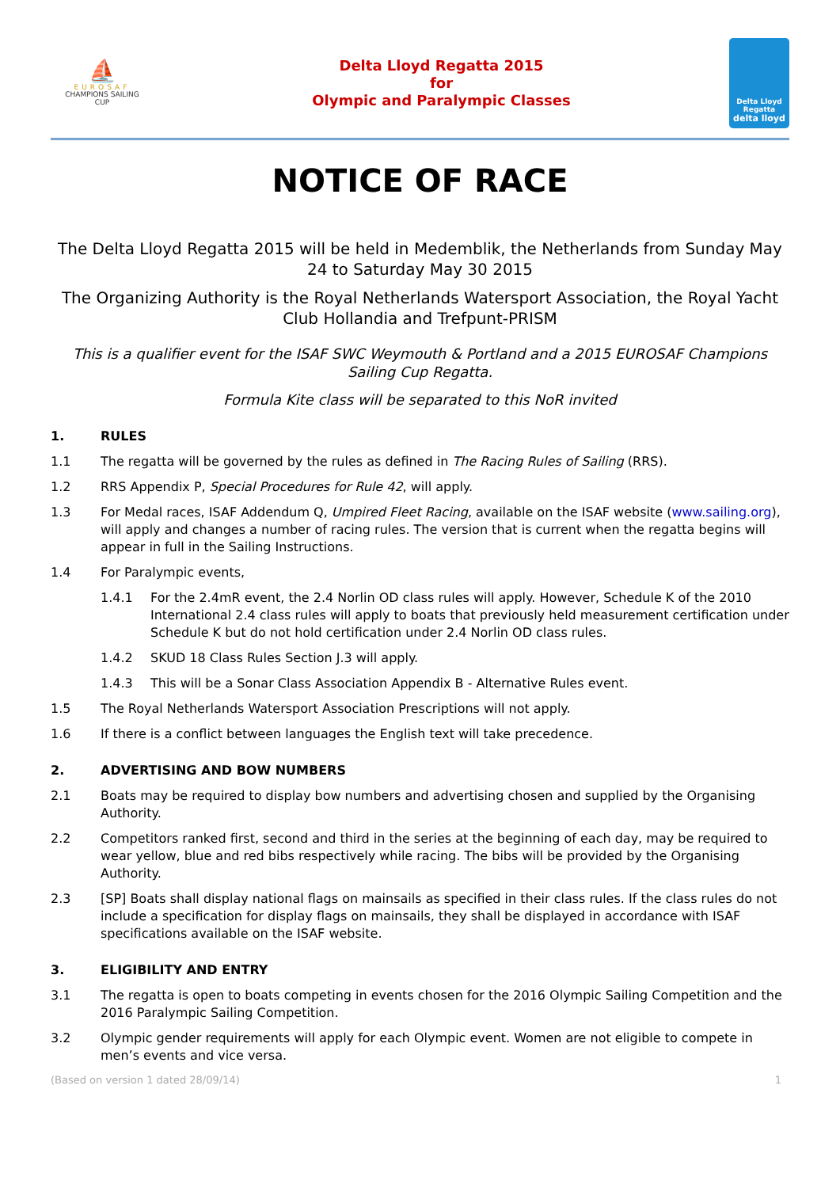⛵
EUROSAF
CHAMPIONS SAILING
CUP
Delta Lloyd Regatta 2015
for
Olympic and Paralympic Classes
Delta Lloyd
Regatta
delta lloyd
NOTICE OF RACE
The Delta Lloyd Regatta 2015 will be held in Medemblik, the Netherlands from Sunday May 24 to Saturday May 30 2015
The Organizing Authority is the Royal Netherlands Watersport Association, the Royal Yacht Club Hollandia and Trefpunt-PRISM
This is a qualifier event for the ISAF SWC Weymouth & Portland and a 2015 EUROSAF Champions Sailing Cup Regatta.
Formula Kite class will be separated to this NoR invited
1. RULES
1.1 The regatta will be governed by the rules as defined in The Racing Rules of Sailing (RRS).
1.2 RRS Appendix P, Special Procedures for Rule 42, will apply.
1.3 For Medal races, ISAF Addendum Q, Umpired Fleet Racing, available on the ISAF website (www.sailing.org), will apply and changes a number of racing rules. The version that is current when the regatta begins will appear in full in the Sailing Instructions.
1.4 For Paralympic events,
1.4.1 For the 2.4mR event, the 2.4 Norlin OD class rules will apply. However, Schedule K of the 2010 International 2.4 class rules will apply to boats that previously held measurement certification under Schedule K but do not hold certification under 2.4 Norlin OD class rules.
1.4.2 SKUD 18 Class Rules Section J.3 will apply.
1.4.3 This will be a Sonar Class Association Appendix B - Alternative Rules event.
1.5 The Royal Netherlands Watersport Association Prescriptions will not apply.
1.6 If there is a conflict between languages the English text will take precedence.
2. ADVERTISING AND BOW NUMBERS
2.1 Boats may be required to display bow numbers and advertising chosen and supplied by the Organising Authority.
2.2 Competitors ranked first, second and third in the series at the beginning of each day, may be required to wear yellow, blue and red bibs respectively while racing. The bibs will be provided by the Organising Authority.
2.3 [SP] Boats shall display national flags on mainsails as specified in their class rules. If the class rules do not include a specification for display flags on mainsails, they shall be displayed in accordance with ISAF specifications available on the ISAF website.
3. ELIGIBILITY AND ENTRY
3.1 The regatta is open to boats competing in events chosen for the 2016 Olympic Sailing Competition and the 2016 Paralympic Sailing Competition.
3.2 Olympic gender requirements will apply for each Olympic event. Women are not eligible to compete in men’s events and vice versa.
(Based on version 1 dated 28/09/14) 1